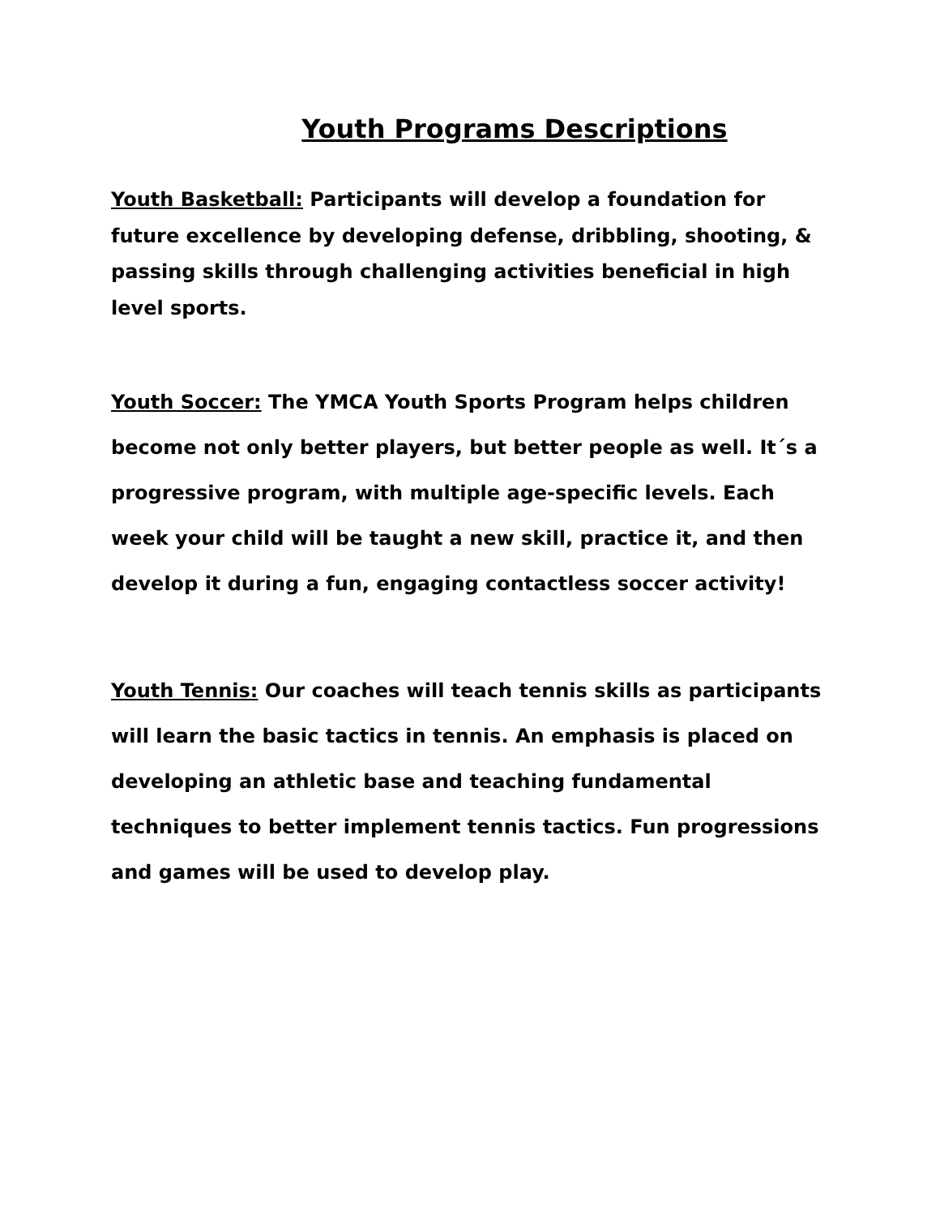Youth Programs Descriptions
Youth Basketball: Participants will develop a foundation for future excellence by developing defense, dribbling, shooting, & passing skills through challenging activities beneficial in high level sports.
Youth Soccer: The YMCA Youth Sports Program helps children become not only better players, but better people as well. It´s a progressive program, with multiple age-specific levels. Each week your child will be taught a new skill, practice it, and then develop it during a fun, engaging contactless soccer activity!
Youth Tennis: Our coaches will teach tennis skills as participants will learn the basic tactics in tennis. An emphasis is placed on developing an athletic base and teaching fundamental techniques to better implement tennis tactics. Fun progressions and games will be used to develop play.